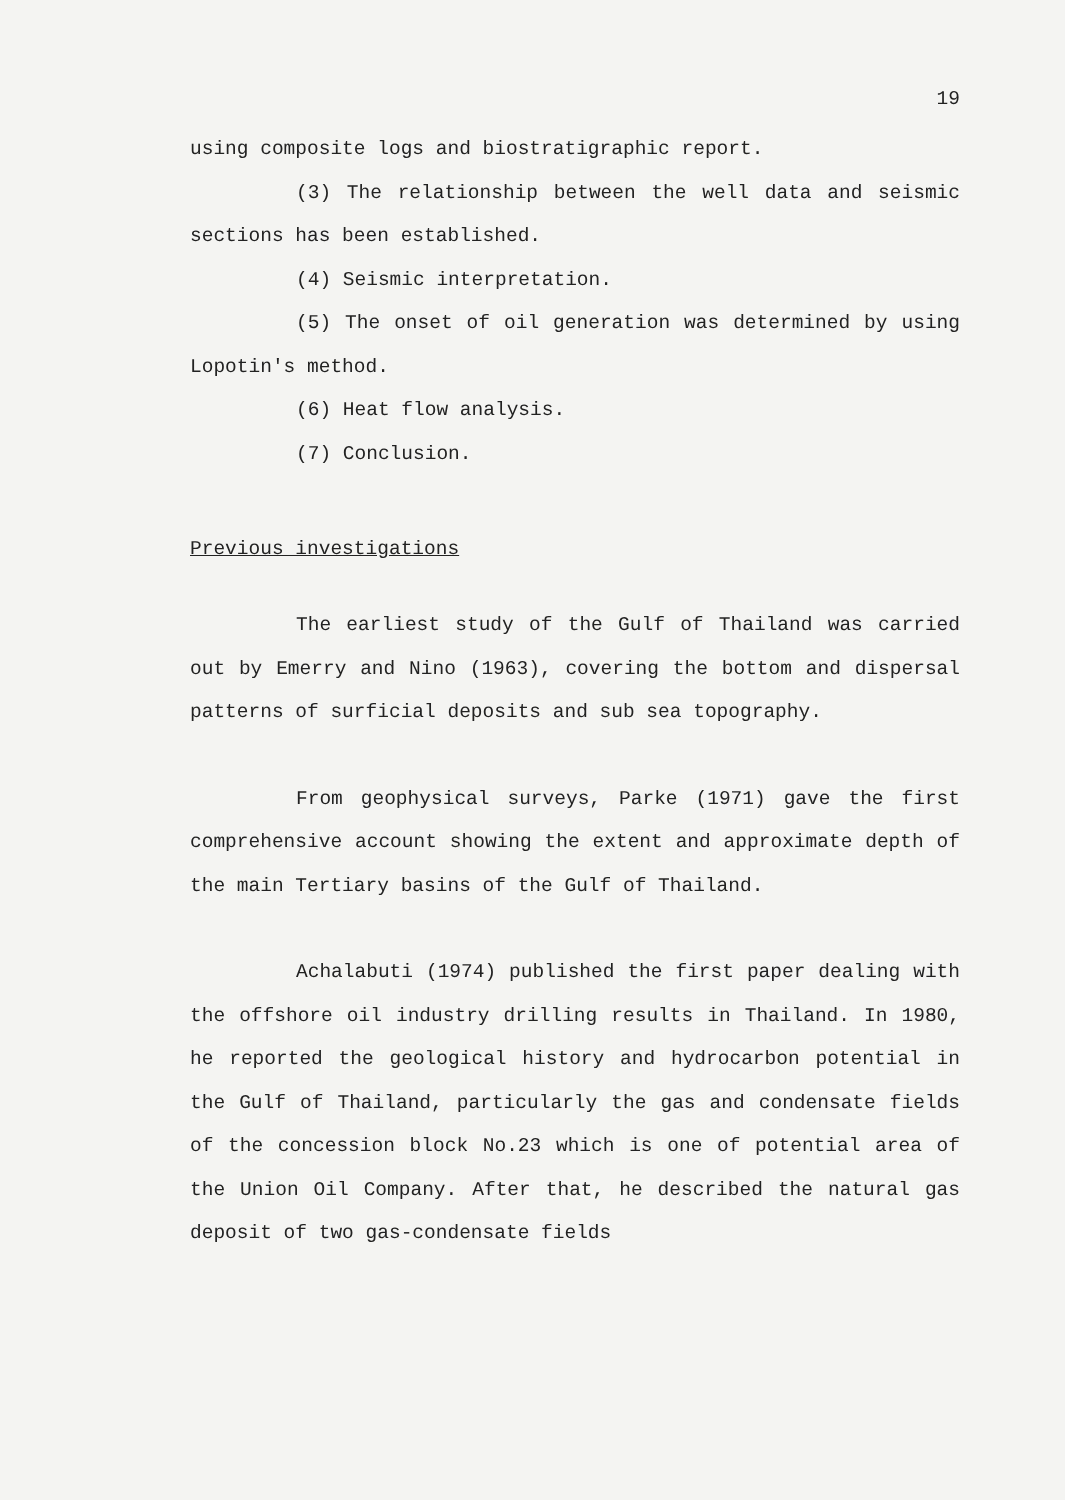19
using composite logs and biostratigraphic report.
(3) The relationship between the well data and seismic sections has been established.
(4) Seismic interpretation.
(5) The onset of oil generation was determined by using Lopotin's method.
(6) Heat flow analysis.
(7) Conclusion.
Previous investigations
The earliest study of the Gulf of Thailand was carried out by Emerry and Nino (1963), covering the bottom and dispersal patterns of surficial deposits and sub sea topography.
From geophysical surveys, Parke (1971) gave the first comprehensive account showing the extent and approximate depth of the main Tertiary basins of the Gulf of Thailand.
Achalabuti (1974) published the first paper dealing with the offshore oil industry drilling results in Thailand. In 1980, he reported the geological history and hydrocarbon potential in the Gulf of Thailand, particularly the gas and condensate fields of the concession block No.23 which is one of potential area of the Union Oil Company. After that, he described the natural gas deposit of two gas-condensate fields